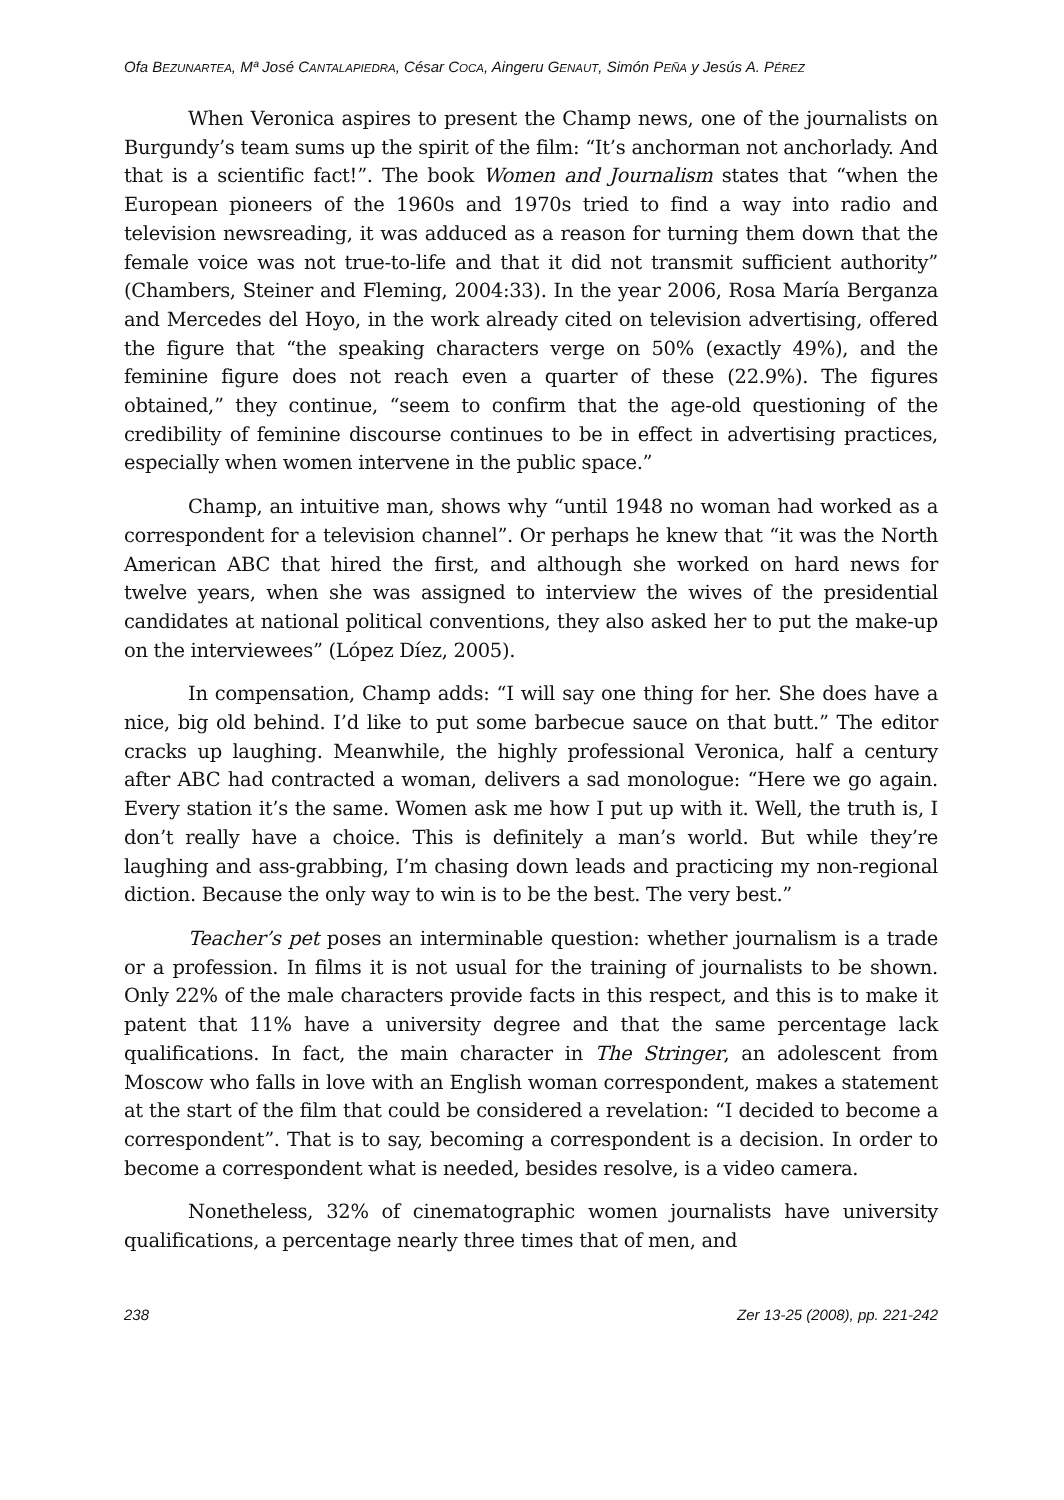Ofa BEZUNARTEA, Mª José CANTALAPIEDRA, César COCA, Aingeru GENAUT, Simón PEÑA y Jesús A. PÉREZ
When Veronica aspires to present the Champ news, one of the journalists on Burgundy’s team sums up the spirit of the film: “It’s anchorman not anchorlady. And that is a scientific fact!”. The book Women and Journalism states that “when the European pioneers of the 1960s and 1970s tried to find a way into radio and television newsreading, it was adduced as a reason for turning them down that the female voice was not true-to-life and that it did not transmit sufficient authority” (Chambers, Steiner and Fleming, 2004:33). In the year 2006, Rosa María Berganza and Mercedes del Hoyo, in the work already cited on television advertising, offered the figure that “the speaking characters verge on 50% (exactly 49%), and the feminine figure does not reach even a quarter of these (22.9%). The figures obtained,” they continue, “seem to confirm that the age-old questioning of the credibility of feminine discourse continues to be in effect in advertising practices, especially when women intervene in the public space.”
Champ, an intuitive man, shows why “until 1948 no woman had worked as a correspondent for a television channel”. Or perhaps he knew that “it was the North American ABC that hired the first, and although she worked on hard news for twelve years, when she was assigned to interview the wives of the presidential candidates at national political conventions, they also asked her to put the make-up on the interviewees” (López Díez, 2005).
In compensation, Champ adds: “I will say one thing for her. She does have a nice, big old behind. I’d like to put some barbecue sauce on that butt.” The editor cracks up laughing. Meanwhile, the highly professional Veronica, half a century after ABC had contracted a woman, delivers a sad monologue: “Here we go again. Every station it’s the same. Women ask me how I put up with it. Well, the truth is, I don’t really have a choice. This is definitely a man’s world. But while they’re laughing and ass-grabbing, I’m chasing down leads and practicing my non-regional diction. Because the only way to win is to be the best. The very best.”
Teacher’s pet poses an interminable question: whether journalism is a trade or a profession. In films it is not usual for the training of journalists to be shown. Only 22% of the male characters provide facts in this respect, and this is to make it patent that 11% have a university degree and that the same percentage lack qualifications. In fact, the main character in The Stringer, an adolescent from Moscow who falls in love with an English woman correspondent, makes a statement at the start of the film that could be considered a revelation: “I decided to become a correspondent”. That is to say, becoming a correspondent is a decision. In order to become a correspondent what is needed, besides resolve, is a video camera.
Nonetheless, 32% of cinematographic women journalists have university qualifications, a percentage nearly three times that of men, and
238 Zer 13-25 (2008), pp. 221-242